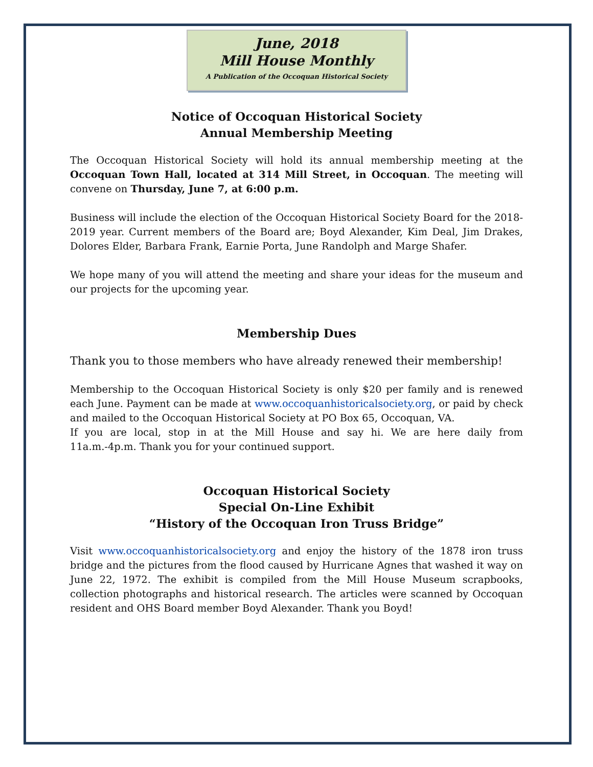June, 2018
Mill House Monthly
A Publication of the Occoquan Historical Society
Notice of Occoquan Historical Society
Annual Membership Meeting
The Occoquan Historical Society will hold its annual membership meeting at the Occoquan Town Hall, located at 314 Mill Street, in Occoquan. The meeting will convene on Thursday, June 7, at 6:00 p.m.
Business will include the election of the Occoquan Historical Society Board for the 2018-2019 year. Current members of the Board are; Boyd Alexander, Kim Deal, Jim Drakes, Dolores Elder, Barbara Frank, Earnie Porta, June Randolph and Marge Shafer.
We hope many of you will attend the meeting and share your ideas for the museum and our projects for the upcoming year.
Membership Dues
Thank you to those members who have already renewed their membership!
Membership to the Occoquan Historical Society is only $20 per family and is renewed each June. Payment can be made at www.occoquanhistoricalsociety.org, or paid by check and mailed to the Occoquan Historical Society at PO Box 65, Occoquan, VA.
If you are local, stop in at the Mill House and say hi. We are here daily from 11a.m.-4p.m. Thank you for your continued support.
Occoquan Historical Society
Special On-Line Exhibit
“History of the Occoquan Iron Truss Bridge”
Visit www.occoquanhistoricalsociety.org and enjoy the history of the 1878 iron truss bridge and the pictures from the flood caused by Hurricane Agnes that washed it way on June 22, 1972. The exhibit is compiled from the Mill House Museum scrapbooks, collection photographs and historical research. The articles were scanned by Occoquan resident and OHS Board member Boyd Alexander. Thank you Boyd!